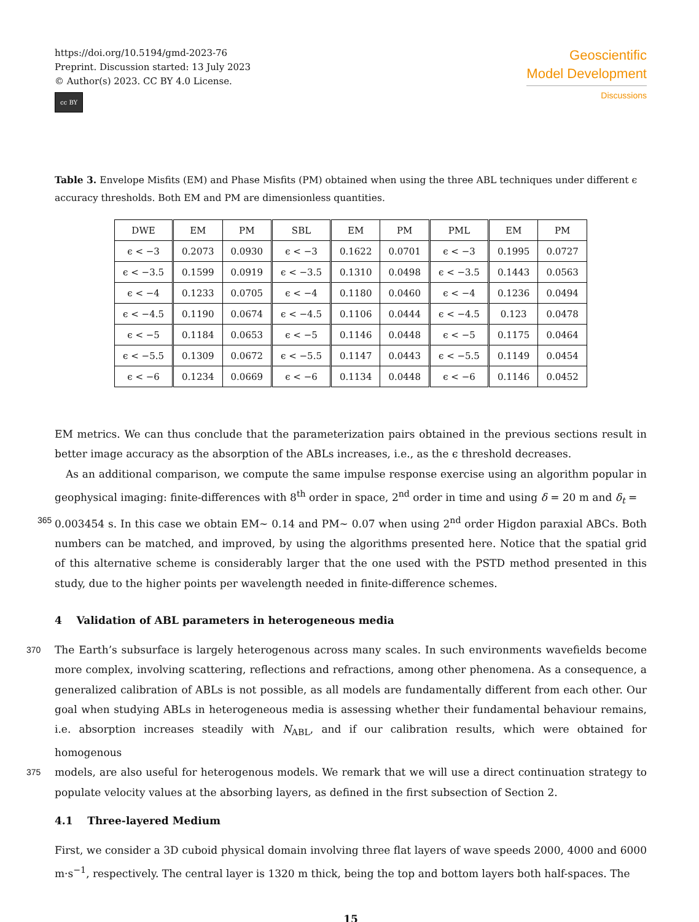https://doi.org/10.5194/gmd-2023-76
Preprint. Discussion started: 13 July 2023
© Author(s) 2023. CC BY 4.0 License.
cc BY
Geoscientific
Model Development
Discussions
Table 3. Envelope Misfits (EM) and Phase Misfits (PM) obtained when using the three ABL techniques under different ϵ accuracy thresholds. Both EM and PM are dimensionless quantities.
| DWE | EM | PM | SBL | EM | PM | PML | EM | PM |
| --- | --- | --- | --- | --- | --- | --- | --- | --- |
| ϵ < −3 | 0.2073 | 0.0930 | ϵ < −3 | 0.1622 | 0.0701 | ϵ < −3 | 0.1995 | 0.0727 |
| ϵ < −3.5 | 0.1599 | 0.0919 | ϵ < −3.5 | 0.1310 | 0.0498 | ϵ < −3.5 | 0.1443 | 0.0563 |
| ϵ < −4 | 0.1233 | 0.0705 | ϵ < −4 | 0.1180 | 0.0460 | ϵ < −4 | 0.1236 | 0.0494 |
| ϵ < −4.5 | 0.1190 | 0.0674 | ϵ < −4.5 | 0.1106 | 0.0444 | ϵ < −4.5 | 0.123 | 0.0478 |
| ϵ < −5 | 0.1184 | 0.0653 | ϵ < −5 | 0.1146 | 0.0448 | ϵ < −5 | 0.1175 | 0.0464 |
| ϵ < −5.5 | 0.1309 | 0.0672 | ϵ < −5.5 | 0.1147 | 0.0443 | ϵ < −5.5 | 0.1149 | 0.0454 |
| ϵ < −6 | 0.1234 | 0.0669 | ϵ < −6 | 0.1134 | 0.0448 | ϵ < −6 | 0.1146 | 0.0452 |
EM metrics. We can thus conclude that the parameterization pairs obtained in the previous sections result in better image accuracy as the absorption of the ABLs increases, i.e., as the ϵ threshold decreases.
As an additional comparison, we compute the same impulse response exercise using an algorithm popular in geophysical imaging: finite-differences with 8<sup>th</sup> order in space, 2<sup>nd</sup> order in time and using δ = 20 m and δ<sub>t</sub> =
365 0.003454 s. In this case we obtain EM∼ 0.14 and PM∼ 0.07 when using 2<sup>nd</sup> order Higdon paraxial ABCs. Both numbers can be matched, and improved, by using the algorithms presented here. Notice that the spatial grid of this alternative scheme is considerably larger that the one used with the PSTD method presented in this study, due to the higher points per wavelength needed in finite-difference schemes.
4 Validation of ABL parameters in heterogeneous media
370 The Earth’s subsurface is largely heterogenous across many scales. In such environments wavefields become more complex, involving scattering, reflections and refractions, among other phenomena. As a consequence, a generalized calibration of ABLs is not possible, as all models are fundamentally different from each other. Our goal when studying ABLs in heterogeneous media is assessing whether their fundamental behaviour remains, i.e. absorption increases steadily with N<sub>ABL</sub>, and if our calibration results, which were obtained for homogenous
375 models, are also useful for heterogenous models. We remark that we will use a direct continuation strategy to populate velocity values at the absorbing layers, as defined in the first subsection of Section 2.
4.1 Three-layered Medium
First, we consider a 3D cuboid physical domain involving three flat layers of wave speeds 2000, 4000 and 6000 m·s<sup>−1</sup>, respectively. The central layer is 1320 m thick, being the top and bottom layers both half-spaces. The
15